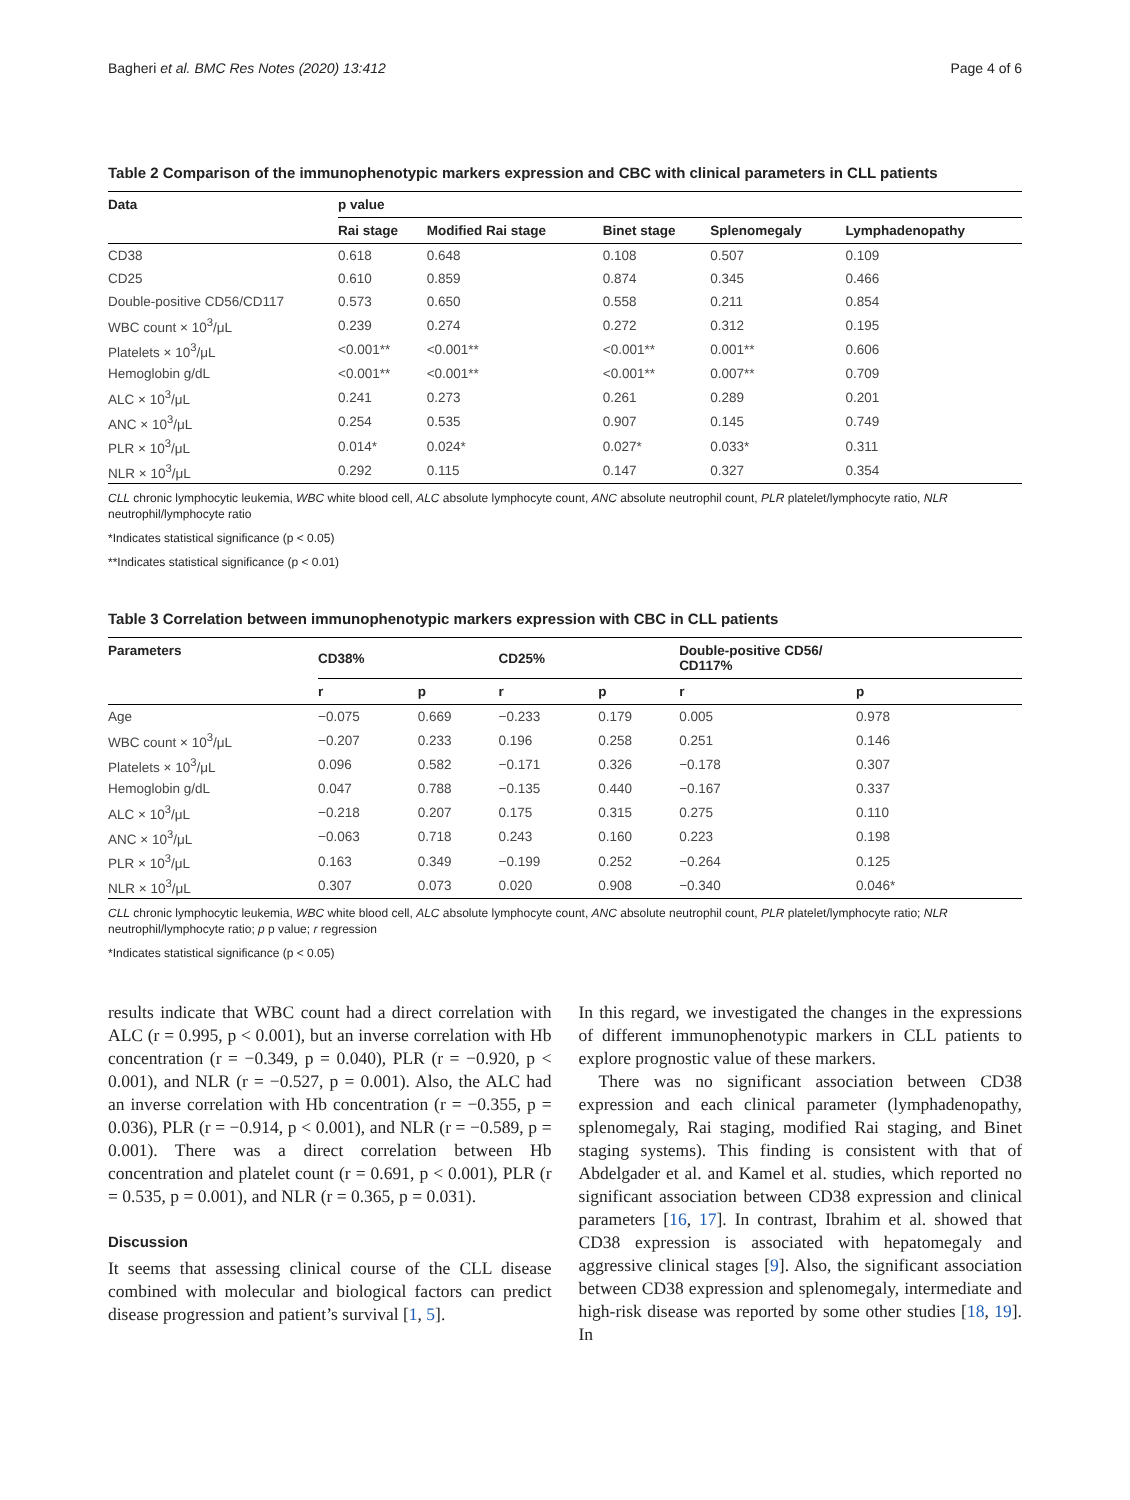Bagheri et al. BMC Res Notes (2020) 13:412 Page 4 of 6
Table 2 Comparison of the immunophenotypic markers expression and CBC with clinical parameters in CLL patients
| Data | p value | | | | |
| --- | --- | --- | --- | --- | --- |
| | Rai stage | Modified Rai stage | Binet stage | Splenomegaly | Lymphadenopathy |
| CD38 | 0.618 | 0.648 | 0.108 | 0.507 | 0.109 |
| CD25 | 0.610 | 0.859 | 0.874 | 0.345 | 0.466 |
| Double-positive CD56/CD117 | 0.573 | 0.650 | 0.558 | 0.211 | 0.854 |
| WBC count × 10<sup>3</sup>/μL | 0.239 | 0.274 | 0.272 | 0.312 | 0.195 |
| Platelets × 10<sup>3</sup>/μL | <0.001** | <0.001** | <0.001** | 0.001** | 0.606 |
| Hemoglobin g/dL | <0.001** | <0.001** | <0.001** | 0.007** | 0.709 |
| ALC × 10<sup>3</sup>/μL | 0.241 | 0.273 | 0.261 | 0.289 | 0.201 |
| ANC × 10<sup>3</sup>/μL | 0.254 | 0.535 | 0.907 | 0.145 | 0.749 |
| PLR × 10<sup>3</sup>/μL | 0.014* | 0.024* | 0.027* | 0.033* | 0.311 |
| NLR × 10<sup>3</sup>/μL | 0.292 | 0.115 | 0.147 | 0.327 | 0.354 |
CLL chronic lymphocytic leukemia, WBC white blood cell, ALC absolute lymphocyte count, ANC absolute neutrophil count, PLR platelet/lymphocyte ratio, NLR neutrophil/lymphocyte ratio
*Indicates statistical significance (p < 0.05)
**Indicates statistical significance (p < 0.01)
Table 3 Correlation between immunophenotypic markers expression with CBC in CLL patients
| Parameters | CD38% | | CD25% | | Double-positive CD56/ CD117% | |
| --- | --- | --- | --- | --- | --- | --- |
| | r | p | r | p | r | p |
| Age | −0.075 | 0.669 | −0.233 | 0.179 | 0.005 | 0.978 |
| WBC count × 10<sup>3</sup>/μL | −0.207 | 0.233 | 0.196 | 0.258 | 0.251 | 0.146 |
| Platelets × 10<sup>3</sup>/μL | 0.096 | 0.582 | −0.171 | 0.326 | −0.178 | 0.307 |
| Hemoglobin g/dL | 0.047 | 0.788 | −0.135 | 0.440 | −0.167 | 0.337 |
| ALC × 10<sup>3</sup>/μL | −0.218 | 0.207 | 0.175 | 0.315 | 0.275 | 0.110 |
| ANC × 10<sup>3</sup>/μL | −0.063 | 0.718 | 0.243 | 0.160 | 0.223 | 0.198 |
| PLR × 10<sup>3</sup>/μL | 0.163 | 0.349 | −0.199 | 0.252 | −0.264 | 0.125 |
| NLR × 10<sup>3</sup>/μL | 0.307 | 0.073 | 0.020 | 0.908 | −0.340 | 0.046* |
CLL chronic lymphocytic leukemia, WBC white blood cell, ALC absolute lymphocyte count, ANC absolute neutrophil count, PLR platelet/lymphocyte ratio; NLR neutrophil/lymphocyte ratio; p p value; r regression
*Indicates statistical significance (p < 0.05)
results indicate that WBC count had a direct correlation with ALC (r = 0.995, p < 0.001), but an inverse correlation with Hb concentration (r = −0.349, p = 0.040), PLR (r = −0.920, p < 0.001), and NLR (r = −0.527, p = 0.001). Also, the ALC had an inverse correlation with Hb concentration (r = −0.355, p = 0.036), PLR (r = −0.914, p < 0.001), and NLR (r = −0.589, p = 0.001). There was a direct correlation between Hb concentration and platelet count (r = 0.691, p < 0.001), PLR (r = 0.535, p = 0.001), and NLR (r = 0.365, p = 0.031).
Discussion
It seems that assessing clinical course of the CLL disease combined with molecular and biological factors can predict disease progression and patient’s survival [1, 5].
In this regard, we investigated the changes in the expressions of different immunophenotypic markers in CLL patients to explore prognostic value of these markers.
There was no significant association between CD38 expression and each clinical parameter (lymphadenopathy, splenomegaly, Rai staging, modified Rai staging, and Binet staging systems). This finding is consistent with that of Abdelgader et al. and Kamel et al. studies, which reported no significant association between CD38 expression and clinical parameters [16, 17]. In contrast, Ibrahim et al. showed that CD38 expression is associated with hepatomegaly and aggressive clinical stages [9]. Also, the significant association between CD38 expression and splenomegaly, intermediate and high-risk disease was reported by some other studies [18, 19]. In